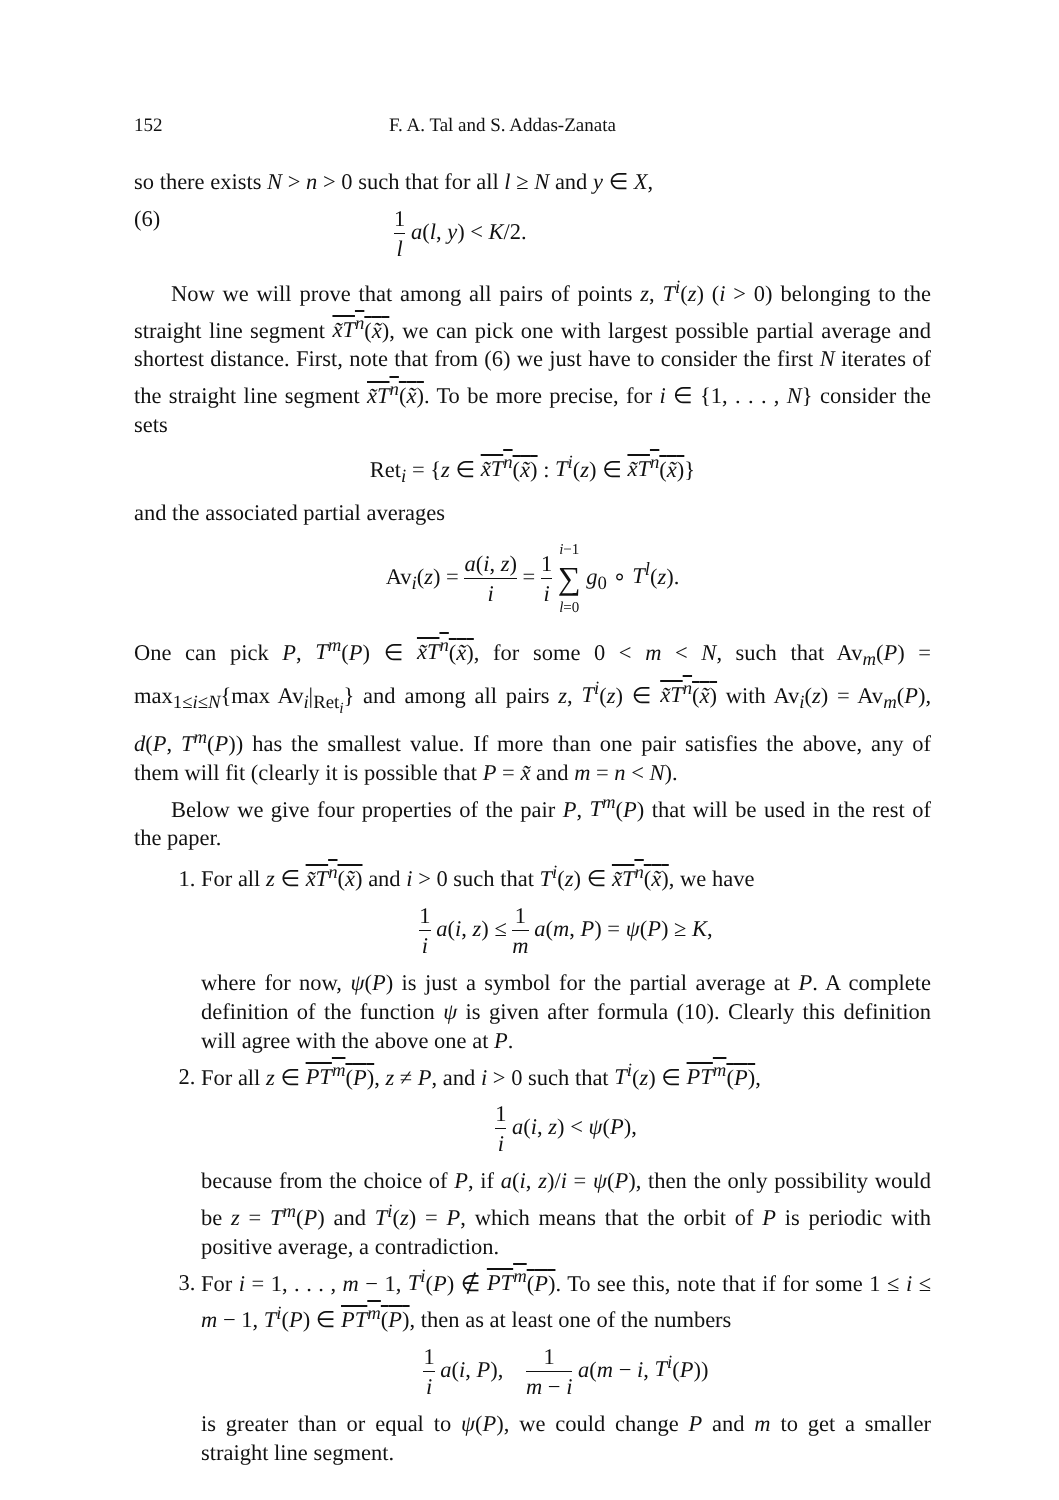152 F. A. Tal and S. Addas-Zanata
so there exists N > n > 0 such that for all l ≥ N and y ∈ X,
(6) 1 l a(l, y) < K/2.
Now we will prove that among all pairs of points z, T<sup>i</sup>(z) (i > 0) belonging to the straight line segment x̃T<sup>n</sup>(x̃), we can pick one with largest possible partial average and shortest distance. First, note that from (6) we just have to consider the first N iterates of the straight line segment x̃T<sup>n</sup>(x̃). To be more precise, for i ∈ {1, . . . , N} consider the sets
Ret<sub>i</sub> = {z ∈ x̃T<sup>n</sup>(x̃) : T<sup>i</sup>(z) ∈ x̃T<sup>n</sup>(x̃)}
and the associated partial averages
Av<sub>i</sub>(z) = a(i, z) i = 1 i i−1 ∑ l=0 g<sub>0</sub> ∘ T<sup>l</sup>(z).
One can pick P, T<sup>m</sup>(P) ∈ x̃T<sup>n</sup>(x̃), for some 0 < m < N, such that Av<sub>m</sub>(P) = max<sub>1≤i≤N</sub>{max Av<sub>i</sub>|<sub>Ret<sub>i</sub></sub>} and among all pairs z, T<sup>i</sup>(z) ∈ x̃T<sup>n</sup>(x̃) with Av<sub>i</sub>(z) = Av<sub>m</sub>(P), d(P, T<sup>m</sup>(P)) has the smallest value. If more than one pair satisfies the above, any of them will fit (clearly it is possible that P = x̃ and m = n < N).
Below we give four properties of the pair P, T<sup>m</sup>(P) that will be used in the rest of the paper.
1. For all z ∈ x̃T<sup>n</sup>(x̃) and i > 0 such that T<sup>i</sup>(z) ∈ x̃T<sup>n</sup>(x̃), we have
1 i a(i, z) ≤ 1 m a(m, P) = ψ(P) ≥ K,
where for now, ψ(P) is just a symbol for the partial average at P. A complete definition of the function ψ is given after formula (10). Clearly this definition will agree with the above one at P.
2. For all z ∈ PT<sup>m</sup>(P), z ≠ P, and i > 0 such that T<sup>i</sup>(z) ∈ PT<sup>m</sup>(P),
1 i a(i, z) < ψ(P),
because from the choice of P, if a(i, z)/i = ψ(P), then the only possibility would be z = T<sup>m</sup>(P) and T<sup>i</sup>(z) = P, which means that the orbit of P is periodic with positive average, a contradiction.
3. For i = 1, . . . , m − 1, T<sup>i</sup>(P) ∉ PT<sup>m</sup>(P). To see this, note that if for some 1 ≤ i ≤ m − 1, T<sup>i</sup>(P) ∈ PT<sup>m</sup>(P), then as at least one of the numbers
1 i a(i, P), 1 m − i a(m − i, T<sup>i</sup>(P))
is greater than or equal to ψ(P), we could change P and m to get a smaller straight line segment.